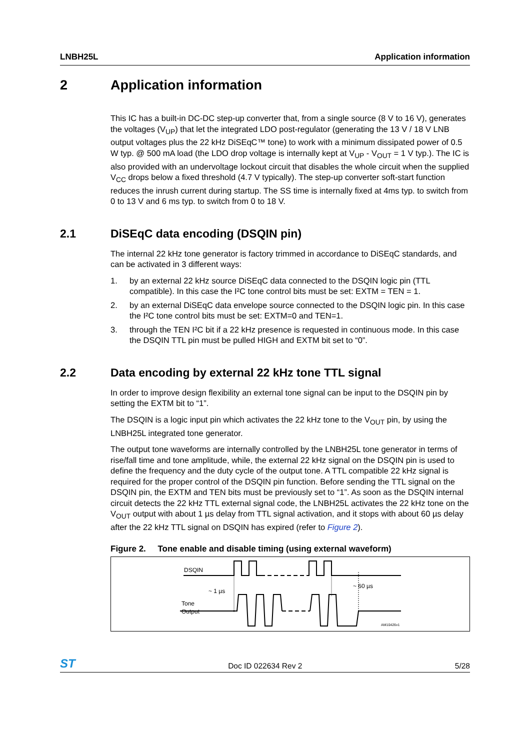LNBH25L Application information
2 Application information
This IC has a built-in DC-DC step-up converter that, from a single source (8 V to 16 V), generates the voltages (V<sub>UP</sub>) that let the integrated LDO post-regulator (generating the 13 V / 18 V LNB output voltages plus the 22 kHz DiSEqC™ tone) to work with a minimum dissipated power of 0.5 W typ. @ 500 mA load (the LDO drop voltage is internally kept at V<sub>UP</sub> - V<sub>OUT</sub> = 1 V typ.). The IC is also provided with an undervoltage lockout circuit that disables the whole circuit when the supplied V<sub>CC</sub> drops below a fixed threshold (4.7 V typically). The step-up converter soft-start function reduces the inrush current during startup. The SS time is internally fixed at 4ms typ. to switch from 0 to 13 V and 6 ms typ. to switch from 0 to 18 V.
2.1 DiSEqC data encoding (DSQIN pin)
The internal 22 kHz tone generator is factory trimmed in accordance to DiSEqC standards, and can be activated in 3 different ways:
1. by an external 22 kHz source DiSEqC data connected to the DSQIN logic pin (TTL compatible). In this case the I²C tone control bits must be set: EXTM = TEN = 1.
2. by an external DiSEqC data envelope source connected to the DSQIN logic pin. In this case the I²C tone control bits must be set: EXTM=0 and TEN=1.
3. through the TEN I²C bit if a 22 kHz presence is requested in continuous mode. In this case the DSQIN TTL pin must be pulled HIGH and EXTM bit set to “0”.
2.2 Data encoding by external 22 kHz tone TTL signal
In order to improve design flexibility an external tone signal can be input to the DSQIN pin by setting the EXTM bit to “1”.
The DSQIN is a logic input pin which activates the 22 kHz tone to the V<sub>OUT</sub> pin, by using the LNBH25L integrated tone generator.
The output tone waveforms are internally controlled by the LNBH25L tone generator in terms of rise/fall time and tone amplitude, while, the external 22 kHz signal on the DSQIN pin is used to define the frequency and the duty cycle of the output tone. A TTL compatible 22 kHz signal is required for the proper control of the DSQIN pin function. Before sending the TTL signal on the DSQIN pin, the EXTM and TEN bits must be previously set to “1”. As soon as the DSQIN internal circuit detects the 22 kHz TTL external signal code, the LNBH25L activates the 22 kHz tone on the V<sub>OUT</sub> output with about 1 µs delay from TTL signal activation, and it stops with about 60 µs delay after the 22 kHz TTL signal on DSQIN has expired (refer to Figure 2).
Figure 2. Tone enable and disable timing (using external waveform)
DSQIN
~ 1 µs
~ 60 µs
Tone
Output
AM10426v1
ST Doc ID 022634 Rev 2 5/28